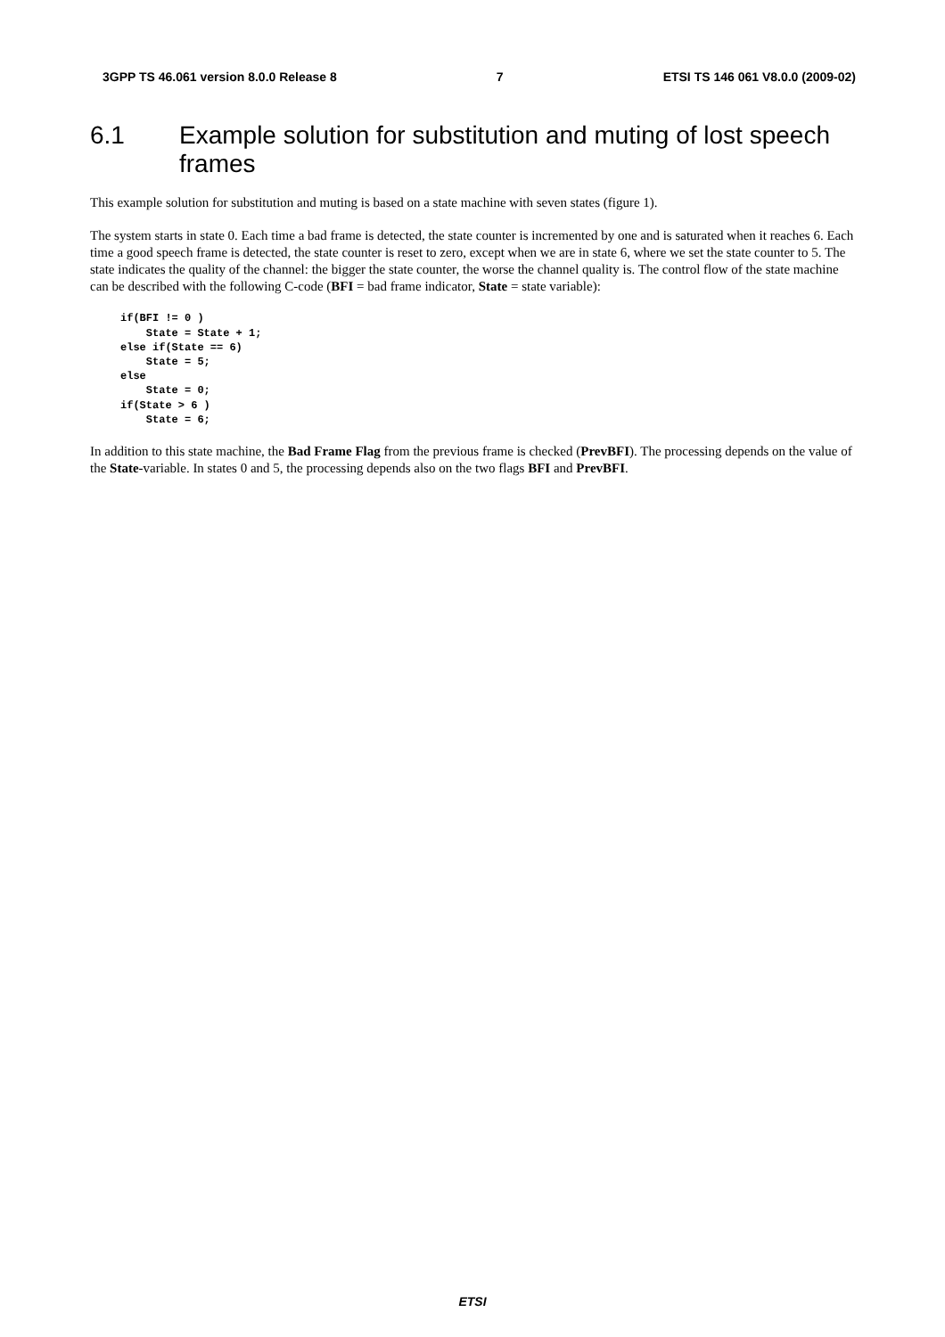3GPP TS 46.061 version 8.0.0 Release 8 7 ETSI TS 146 061 V8.0.0 (2009-02)
6.1 Example solution for substitution and muting of lost speech frames
This example solution for substitution and muting is based on a state machine with seven states (figure 1).
The system starts in state 0. Each time a bad frame is detected, the state counter is incremented by one and is saturated when it reaches 6. Each time a good speech frame is detected, the state counter is reset to zero, except when we are in state 6, where we set the state counter to 5. The state indicates the quality of the channel: the bigger the state counter, the worse the channel quality is. The control flow of the state machine can be described with the following C-code (BFI = bad frame indicator, State = state variable):
if(BFI != 0 )
    State = State + 1;
else if(State == 6)
    State = 5;
else
    State = 0;
if(State > 6 )
    State = 6;
In addition to this state machine, the Bad Frame Flag from the previous frame is checked (PrevBFI). The processing depends on the value of the State-variable. In states 0 and 5, the processing depends also on the two flags BFI and PrevBFI.
ETSI